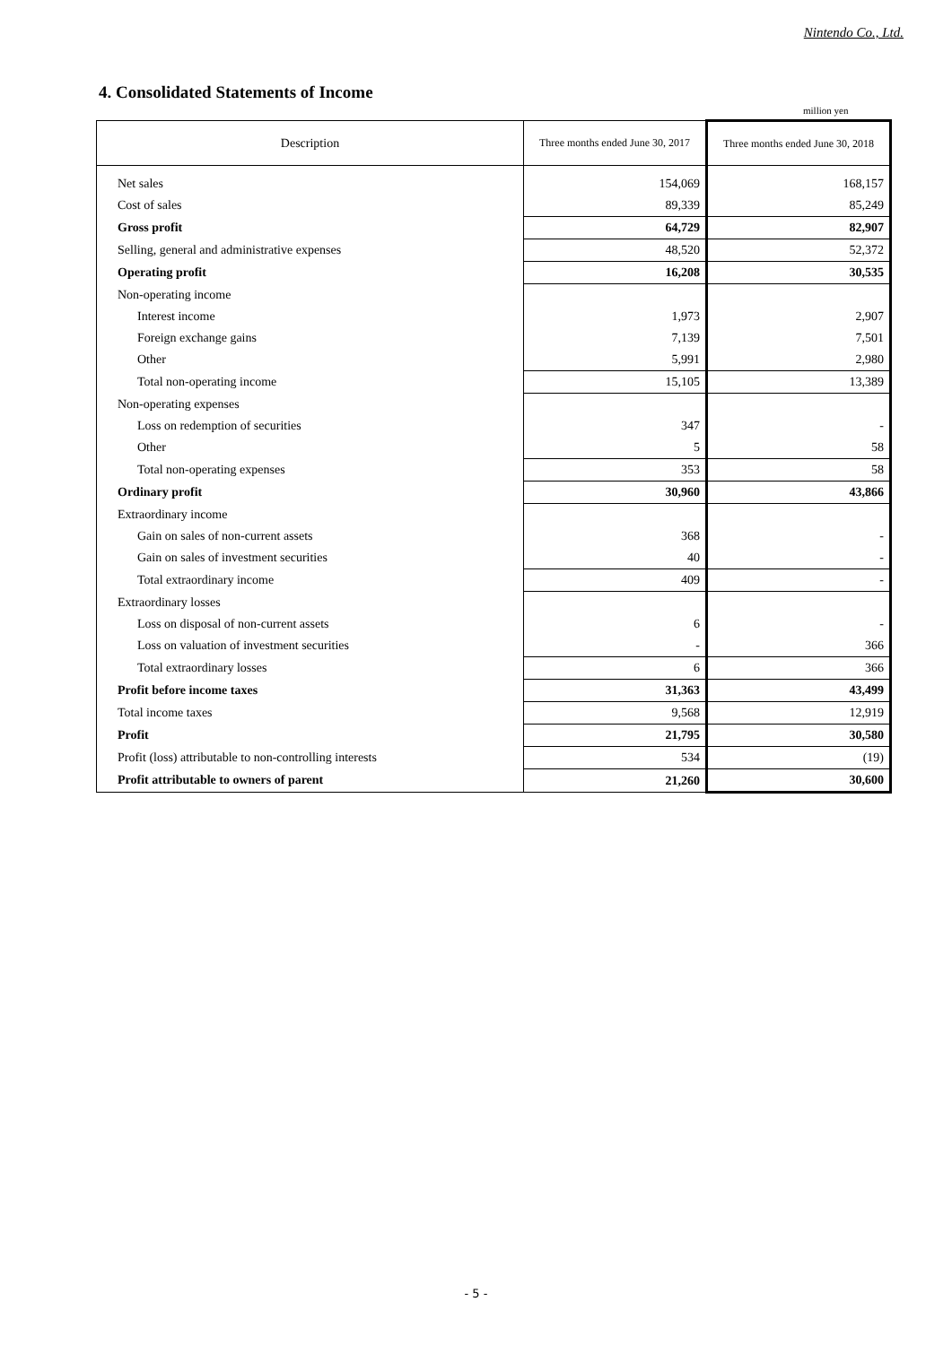Nintendo Co., Ltd.
4. Consolidated Statements of Income
million yen
| Description | Three months ended June 30, 2017 | Three months ended June 30, 2018 |
| --- | --- | --- |
| Net sales | 154,069 | 168,157 |
| Cost of sales | 89,339 | 85,249 |
| Gross profit | 64,729 | 82,907 |
| Selling, general and administrative expenses | 48,520 | 52,372 |
| Operating profit | 16,208 | 30,535 |
| Non-operating income | | |
| Interest income | 1,973 | 2,907 |
| Foreign exchange gains | 7,139 | 7,501 |
| Other | 5,991 | 2,980 |
| Total non-operating income | 15,105 | 13,389 |
| Non-operating expenses | | |
| Loss on redemption of securities | 347 | - |
| Other | 5 | 58 |
| Total non-operating expenses | 353 | 58 |
| Ordinary profit | 30,960 | 43,866 |
| Extraordinary income | | |
| Gain on sales of non-current assets | 368 | - |
| Gain on sales of investment securities | 40 | - |
| Total extraordinary income | 409 | - |
| Extraordinary losses | | |
| Loss on disposal of non-current assets | 6 | - |
| Loss on valuation of investment securities | - | 366 |
| Total extraordinary losses | 6 | 366 |
| Profit before income taxes | 31,363 | 43,499 |
| Total income taxes | 9,568 | 12,919 |
| Profit | 21,795 | 30,580 |
| Profit (loss) attributable to non-controlling interests | 534 | (19) |
| Profit attributable to owners of parent | 21,260 | 30,600 |
- 5 -